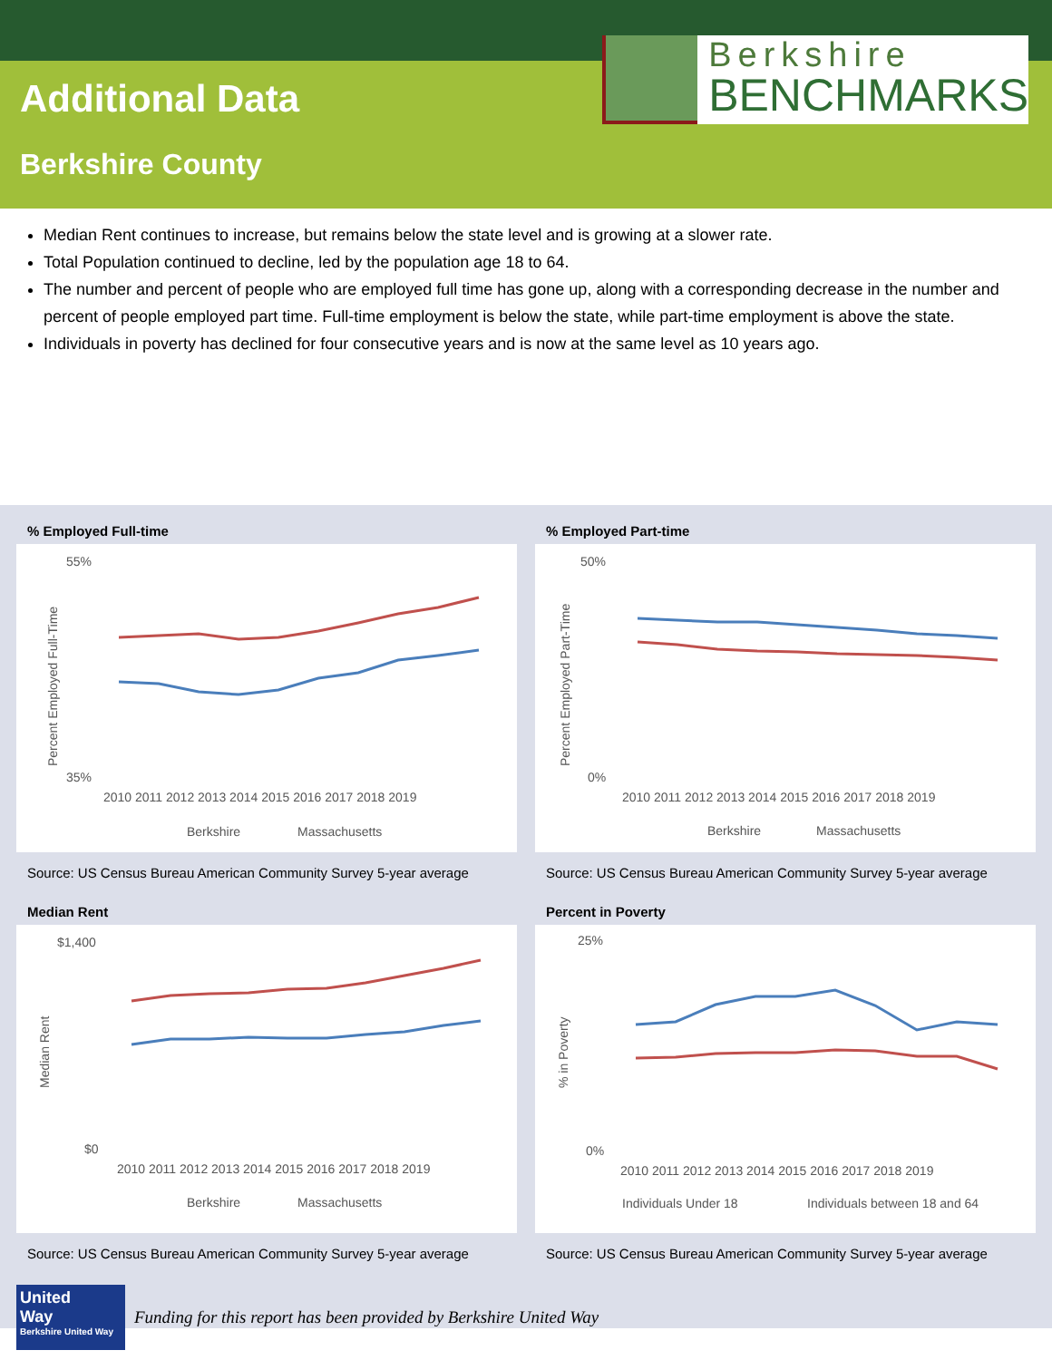Additional Data
Berkshire County
Berkshire
BENCHMARKS
Median Rent continues to increase, but remains below the state level and is growing at a slower rate.
Total Population continued to decline, led by the population age 18 to 64.
The number and percent of people who are employed full time has gone up, along with a corresponding decrease in the number and percent of people employed part time. Full-time employment is below the state, while part-time employment is above the state.
Individuals in poverty has declined for four consecutive years and is now at the same level as 10 years ago.
% Employed Full-time
55%
35%
Percent Employed Full-Time
2010 2011 2012 2013 2014 2015 2016 2017 2018 2019
Berkshire
Massachusetts
Source: US Census Bureau American Community Survey 5-year average
% Employed Part-time
50%
0%
Percent Employed Part-Time
2010 2011 2012 2013 2014 2015 2016 2017 2018 2019
Berkshire
Massachusetts
Source: US Census Bureau American Community Survey 5-year average
Median Rent
$1,400
$0
Median Rent
2010 2011 2012 2013 2014 2015 2016 2017 2018 2019
Berkshire
Massachusetts
Source: US Census Bureau American Community Survey 5-year average
Percent in Poverty
25%
0%
% in Poverty
2010 2011 2012 2013 2014 2015 2016 2017 2018 2019
Individuals Under 18
Individuals between 18 and 64
Source: US Census Bureau American Community Survey 5-year average
United
Way
Berkshire United Way
Funding for this report has been provided by Berkshire United Way